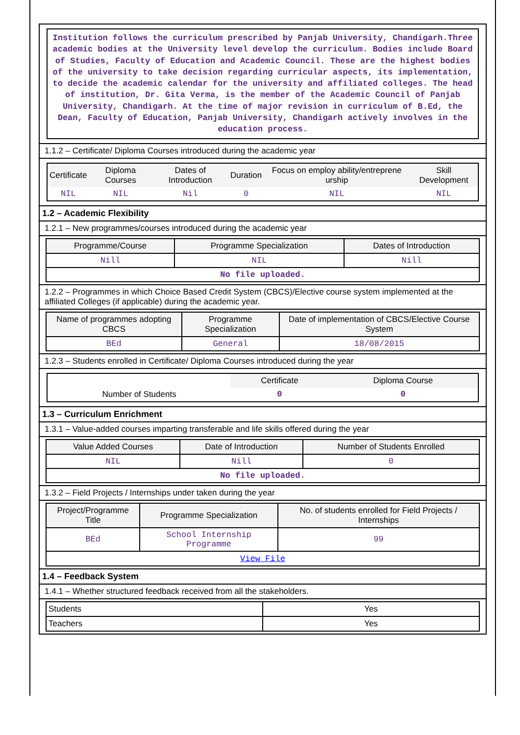Institution follows the curriculum prescribed by Panjab University, Chandigarh.Three academic bodies at the University level develop the curriculum. Bodies include Board of Studies, Faculty of Education and Academic Council. These are the highest bodies of the university to take decision regarding curricular aspects, its implementation, to decide the academic calendar for the university and affiliated colleges. The head of institution, Dr. Gita Verma, is the member of the Academic Council of Panjab University, Chandigarh. At the time of major revision in curriculum of B.Ed, the Dean, Faculty of Education, Panjab University, Chandigarh actively involves in the education process.
1.1.2 – Certificate/ Diploma Courses introduced during the academic year
| Certificate | Diploma Courses | Dates of Introduction | Duration | Focus on employ ability/entreprene urship | Skill Development |
| --- | --- | --- | --- | --- | --- |
| NIL | NIL | Nil | 0 | NIL | NIL |
1.2 – Academic Flexibility
1.2.1 – New programmes/courses introduced during the academic year
| Programme/Course | Programme Specialization | Dates of Introduction |
| --- | --- | --- |
| Nill | NIL | Nill |
| No file uploaded. | | |
1.2.2 – Programmes in which Choice Based Credit System (CBCS)/Elective course system implemented at the affiliated Colleges (if applicable) during the academic year.
| Name of programmes adopting CBCS | Programme Specialization | Date of implementation of CBCS/Elective Course System |
| --- | --- | --- |
| BEd | General | 18/08/2015 |
1.2.3 – Students enrolled in Certificate/ Diploma Courses introduced during the year
| | Certificate | Diploma Course |
| Number of Students | 0 | 0 |
1.3 – Curriculum Enrichment
1.3.1 – Value-added courses imparting transferable and life skills offered during the year
| Value Added Courses | Date of Introduction | Number of Students Enrolled |
| --- | --- | --- |
| NIL | Nill | 0 |
| No file uploaded. | | |
1.3.2 – Field Projects / Internships under taken during the year
| Project/Programme Title | Programme Specialization | No. of students enrolled for Field Projects / Internships |
| --- | --- | --- |
| BEd | School Internship Programme | 99 |
| View File | | |
1.4 – Feedback System
1.4.1 – Whether structured feedback received from all the stakeholders.
| Students | Yes |
| Teachers | Yes |